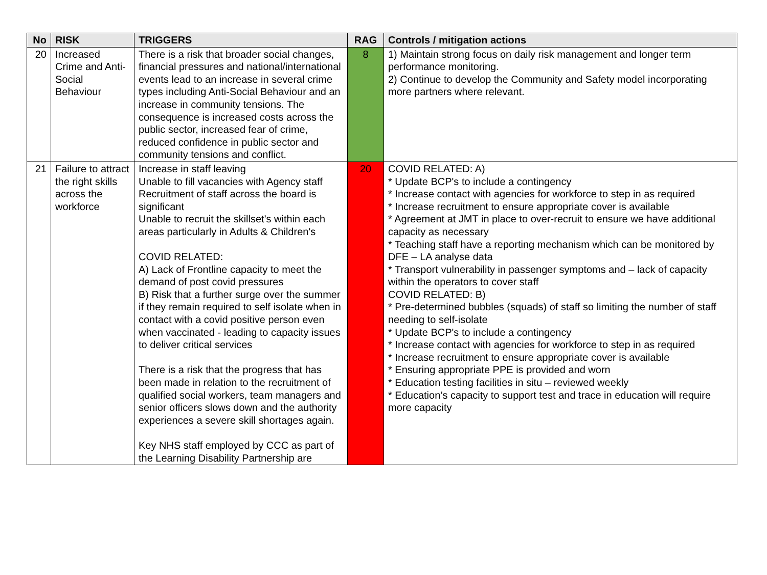| No | RISK | TRIGGERS | RAG | Controls / mitigation actions |
| --- | --- | --- | --- | --- |
| 20 | Increased Crime and Anti-Social Behaviour | There is a risk that broader social changes, financial pressures and national/international events lead to an increase in several crime types including Anti-Social Behaviour and an increase in community tensions. The consequence is increased costs across the public sector, increased fear of crime, reduced confidence in public sector and community tensions and conflict. | 8 | 1) Maintain strong focus on daily risk management and longer term performance monitoring. 2) Continue to develop the Community and Safety model incorporating more partners where relevant. |
| 21 | Failure to attract the right skills across the workforce | Increase in staff leaving Unable to fill vacancies with Agency staff Recruitment of staff across the board is significant Unable to recruit the skillset's within each areas particularly in Adults & Children's COVID RELATED: A) Lack of Frontline capacity to meet the demand of post covid pressures B) Risk that a further surge over the summer if they remain required to self isolate when in contact with a covid positive person even when vaccinated - leading to capacity issues to deliver critical services There is a risk that the progress that has been made in relation to the recruitment of qualified social workers, team managers and senior officers slows down and the authority experiences a severe skill shortages again. Key NHS staff employed by CCC as part of the Learning Disability Partnership are | 20 | COVID RELATED: A) * Update BCP's to include a contingency * Increase contact with agencies for workforce to step in as required * Increase recruitment to ensure appropriate cover is available * Agreement at JMT in place to over-recruit to ensure we have additional capacity as necessary * Teaching staff have a reporting mechanism which can be monitored by DFE – LA analyse data * Transport vulnerability in passenger symptoms and – lack of capacity within the operators to cover staff COVID RELATED: B) * Pre-determined bubbles (squads) of staff so limiting the number of staff needing to self-isolate * Update BCP's to include a contingency * Increase contact with agencies for workforce to step in as required * Increase recruitment to ensure appropriate cover is available * Ensuring appropriate PPE is provided and worn * Education testing facilities in situ – reviewed weekly * Education’s capacity to support test and trace in education will require more capacity |